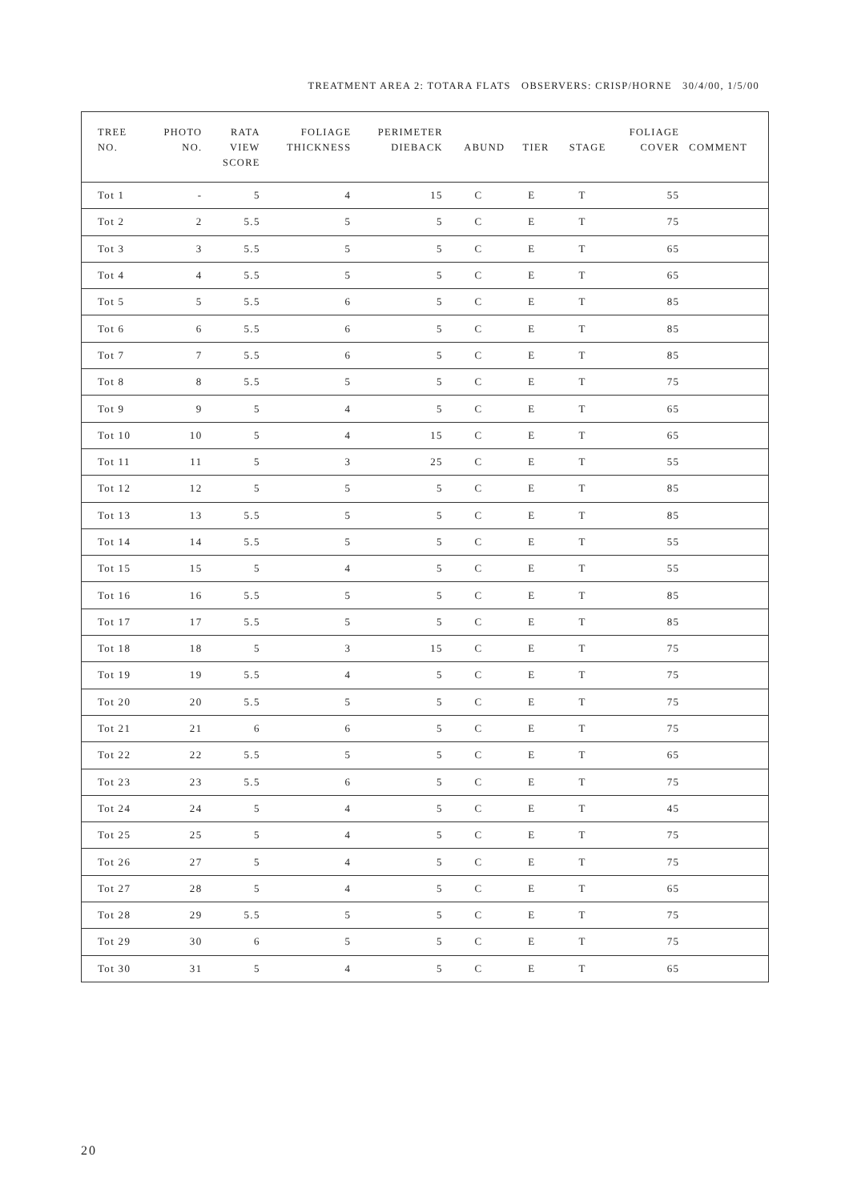TREATMENT AREA 2: TOTARA FLATS OBSERVERS: CRISP/HORNE 30/4/00, 1/5/00
| TREE NO. | PHOTO NO. | RATA VIEW SCORE | FOLIAGE THICKNESS | PERIMETER DIEBACK | ABUND | TIER | STAGE | FOLIAGE COVER | COMMENT |
| --- | --- | --- | --- | --- | --- | --- | --- | --- | --- |
| Tot 1 | - | 5 | 4 | 15 | C | E | T | 55 | |
| Tot 2 | 2 | 5.5 | 5 | 5 | C | E | T | 75 | |
| Tot 3 | 3 | 5.5 | 5 | 5 | C | E | T | 65 | |
| Tot 4 | 4 | 5.5 | 5 | 5 | C | E | T | 65 | |
| Tot 5 | 5 | 5.5 | 6 | 5 | C | E | T | 85 | |
| Tot 6 | 6 | 5.5 | 6 | 5 | C | E | T | 85 | |
| Tot 7 | 7 | 5.5 | 6 | 5 | C | E | T | 85 | |
| Tot 8 | 8 | 5.5 | 5 | 5 | C | E | T | 75 | |
| Tot 9 | 9 | 5 | 4 | 5 | C | E | T | 65 | |
| Tot 10 | 10 | 5 | 4 | 15 | C | E | T | 65 | |
| Tot 11 | 11 | 5 | 3 | 25 | C | E | T | 55 | |
| Tot 12 | 12 | 5 | 5 | 5 | C | E | T | 85 | |
| Tot 13 | 13 | 5.5 | 5 | 5 | C | E | T | 85 | |
| Tot 14 | 14 | 5.5 | 5 | 5 | C | E | T | 55 | |
| Tot 15 | 15 | 5 | 4 | 5 | C | E | T | 55 | |
| Tot 16 | 16 | 5.5 | 5 | 5 | C | E | T | 85 | |
| Tot 17 | 17 | 5.5 | 5 | 5 | C | E | T | 85 | |
| Tot 18 | 18 | 5 | 3 | 15 | C | E | T | 75 | |
| Tot 19 | 19 | 5.5 | 4 | 5 | C | E | T | 75 | |
| Tot 20 | 20 | 5.5 | 5 | 5 | C | E | T | 75 | |
| Tot 21 | 21 | 6 | 6 | 5 | C | E | T | 75 | |
| Tot 22 | 22 | 5.5 | 5 | 5 | C | E | T | 65 | |
| Tot 23 | 23 | 5.5 | 6 | 5 | C | E | T | 75 | |
| Tot 24 | 24 | 5 | 4 | 5 | C | E | T | 45 | |
| Tot 25 | 25 | 5 | 4 | 5 | C | E | T | 75 | |
| Tot 26 | 27 | 5 | 4 | 5 | C | E | T | 75 | |
| Tot 27 | 28 | 5 | 4 | 5 | C | E | T | 65 | |
| Tot 28 | 29 | 5.5 | 5 | 5 | C | E | T | 75 | |
| Tot 29 | 30 | 6 | 5 | 5 | C | E | T | 75 | |
| Tot 30 | 31 | 5 | 4 | 5 | C | E | T | 65 | |
20